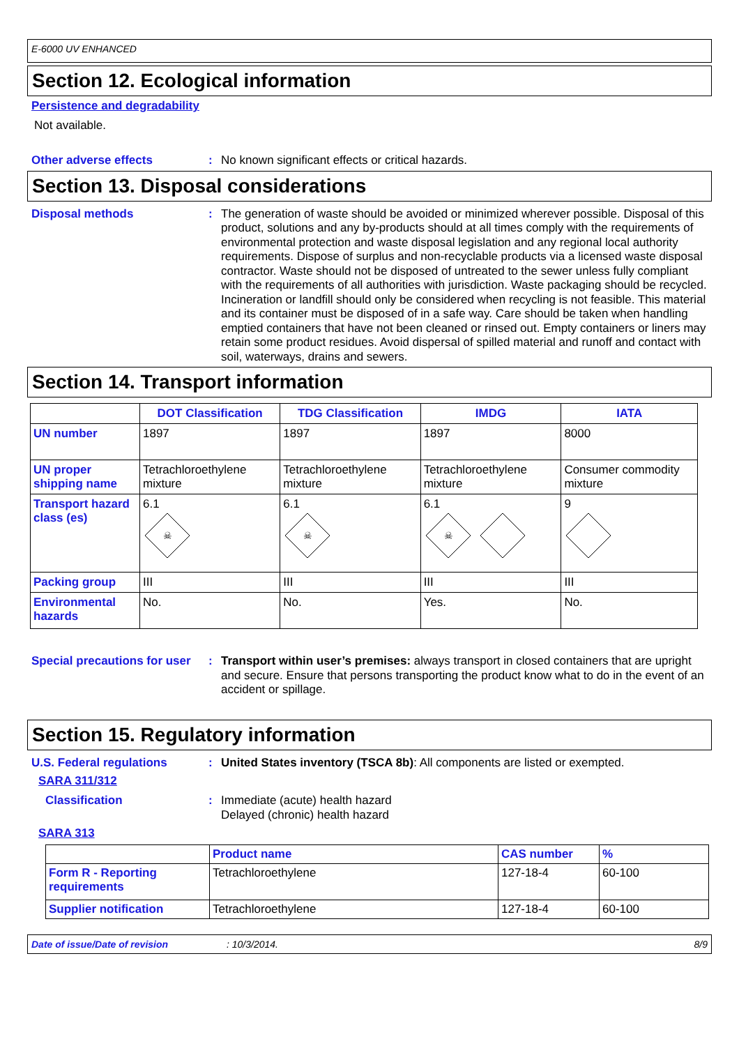E-6000 UV ENHANCED
Section 12. Ecological information
Persistence and degradability
Not available.
Other adverse effects :
No known significant effects or critical hazards.
Section 13. Disposal considerations
Disposal methods :
The generation of waste should be avoided or minimized wherever possible. Disposal of this product, solutions and any by-products should at all times comply with the requirements of environmental protection and waste disposal legislation and any regional local authority requirements. Dispose of surplus and non-recyclable products via a licensed waste disposal contractor. Waste should not be disposed of untreated to the sewer unless fully compliant with the requirements of all authorities with jurisdiction. Waste packaging should be recycled. Incineration or landfill should only be considered when recycling is not feasible. This material and its container must be disposed of in a safe way. Care should be taken when handling emptied containers that have not been cleaned or rinsed out. Empty containers or liners may retain some product residues. Avoid dispersal of spilled material and runoff and contact with soil, waterways, drains and sewers.
Section 14. Transport information
| | DOT Classification | TDG Classification | IMDG | IATA |
| --- | --- | --- | --- | --- |
| UN number | 1897 | 1897 | 1897 | 8000 |
| UN proper shipping name | Tetrachloroethylene mixture | Tetrachloroethylene mixture | Tetrachloroethylene mixture | Consumer commodity mixture |
| Transport hazard class (es) | 6.1 ☠ | 6.1 ☠ | 6.1 ☠ | 9 |
| Packing group | III | III | III | III |
| Environmental hazards | No. | No. | Yes. | No. |
Special precautions for user
:
Transport within user’s premises: always transport in closed containers that are upright and secure. Ensure that persons transporting the product know what to do in the event of an accident or spillage.
Section 15. Regulatory information
U.S. Federal regulations :
United States inventory (TSCA 8b): All components are listed or exempted.
SARA 311/312
Classification :
Immediate (acute) health hazard
Delayed (chronic) health hazard
SARA 313
| | Product name | CAS number | % |
| --- | --- | --- | --- |
| Form R - Reporting requirements | Tetrachloroethylene | 127-18-4 | 60-100 |
| Supplier notification | Tetrachloroethylene | 127-18-4 | 60-100 |
Date of issue/Date of revision: 10/3/2014. 8/9